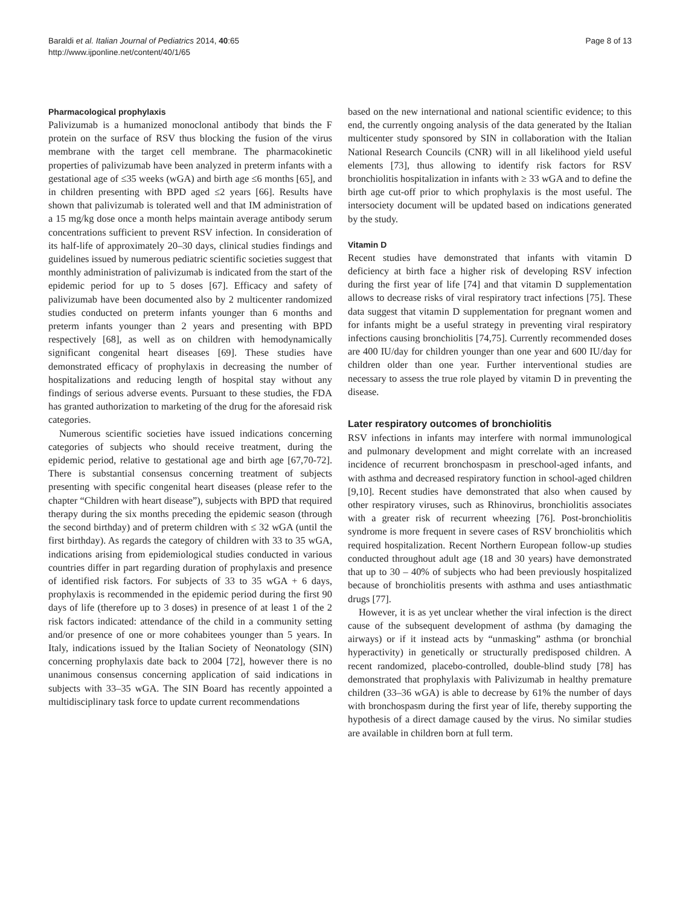Baraldi et al. Italian Journal of Pediatrics 2014, 40:65
http://www.ijponline.net/content/40/1/65
Page 8 of 13
Pharmacological prophylaxis
Palivizumab is a humanized monoclonal antibody that binds the F protein on the surface of RSV thus blocking the fusion of the virus membrane with the target cell membrane. The pharmacokinetic properties of palivizumab have been analyzed in preterm infants with a gestational age of ≤35 weeks (wGA) and birth age ≤6 months [65], and in children presenting with BPD aged ≤2 years [66]. Results have shown that palivizumab is tolerated well and that IM administration of a 15 mg/kg dose once a month helps maintain average antibody serum concentrations sufficient to prevent RSV infection. In consideration of its half-life of approximately 20–30 days, clinical studies findings and guidelines issued by numerous pediatric scientific societies suggest that monthly administration of palivizumab is indicated from the start of the epidemic period for up to 5 doses [67]. Efficacy and safety of palivizumab have been documented also by 2 multicenter randomized studies conducted on preterm infants younger than 6 months and preterm infants younger than 2 years and presenting with BPD respectively [68], as well as on children with hemodynamically significant congenital heart diseases [69]. These studies have demonstrated efficacy of prophylaxis in decreasing the number of hospitalizations and reducing length of hospital stay without any findings of serious adverse events. Pursuant to these studies, the FDA has granted authorization to marketing of the drug for the aforesaid risk categories.
Numerous scientific societies have issued indications concerning categories of subjects who should receive treatment, during the epidemic period, relative to gestational age and birth age [67,70-72]. There is substantial consensus concerning treatment of subjects presenting with specific congenital heart diseases (please refer to the chapter “Children with heart disease”), subjects with BPD that required therapy during the six months preceding the epidemic season (through the second birthday) and of preterm children with ≤ 32 wGA (until the first birthday). As regards the category of children with 33 to 35 wGA, indications arising from epidemiological studies conducted in various countries differ in part regarding duration of prophylaxis and presence of identified risk factors. For subjects of 33 to 35 wGA + 6 days, prophylaxis is recommended in the epidemic period during the first 90 days of life (therefore up to 3 doses) in presence of at least 1 of the 2 risk factors indicated: attendance of the child in a community setting and/or presence of one or more cohabitees younger than 5 years. In Italy, indications issued by the Italian Society of Neonatology (SIN) concerning prophylaxis date back to 2004 [72], however there is no unanimous consensus concerning application of said indications in subjects with 33–35 wGA. The SIN Board has recently appointed a multidisciplinary task force to update current recommendations
based on the new international and national scientific evidence; to this end, the currently ongoing analysis of the data generated by the Italian multicenter study sponsored by SIN in collaboration with the Italian National Research Councils (CNR) will in all likelihood yield useful elements [73], thus allowing to identify risk factors for RSV bronchiolitis hospitalization in infants with ≥ 33 wGA and to define the birth age cut-off prior to which prophylaxis is the most useful. The intersociety document will be updated based on indications generated by the study.
Vitamin D
Recent studies have demonstrated that infants with vitamin D deficiency at birth face a higher risk of developing RSV infection during the first year of life [74] and that vitamin D supplementation allows to decrease risks of viral respiratory tract infections [75]. These data suggest that vitamin D supplementation for pregnant women and for infants might be a useful strategy in preventing viral respiratory infections causing bronchiolitis [74,75]. Currently recommended doses are 400 IU/day for children younger than one year and 600 IU/day for children older than one year. Further interventional studies are necessary to assess the true role played by vitamin D in preventing the disease.
Later respiratory outcomes of bronchiolitis
RSV infections in infants may interfere with normal immunological and pulmonary development and might correlate with an increased incidence of recurrent bronchospasm in preschool-aged infants, and with asthma and decreased respiratory function in school-aged children [9,10]. Recent studies have demonstrated that also when caused by other respiratory viruses, such as Rhinovirus, bronchiolitis associates with a greater risk of recurrent wheezing [76]. Post-bronchiolitis syndrome is more frequent in severe cases of RSV bronchiolitis which required hospitalization. Recent Northern European follow-up studies conducted throughout adult age (18 and 30 years) have demonstrated that up to 30 – 40% of subjects who had been previously hospitalized because of bronchiolitis presents with asthma and uses antiasthmatic drugs [77].
However, it is as yet unclear whether the viral infection is the direct cause of the subsequent development of asthma (by damaging the airways) or if it instead acts by “unmasking” asthma (or bronchial hyperactivity) in genetically or structurally predisposed children. A recent randomized, placebo-controlled, double-blind study [78] has demonstrated that prophylaxis with Palivizumab in healthy premature children (33–36 wGA) is able to decrease by 61% the number of days with bronchospasm during the first year of life, thereby supporting the hypothesis of a direct damage caused by the virus. No similar studies are available in children born at full term.